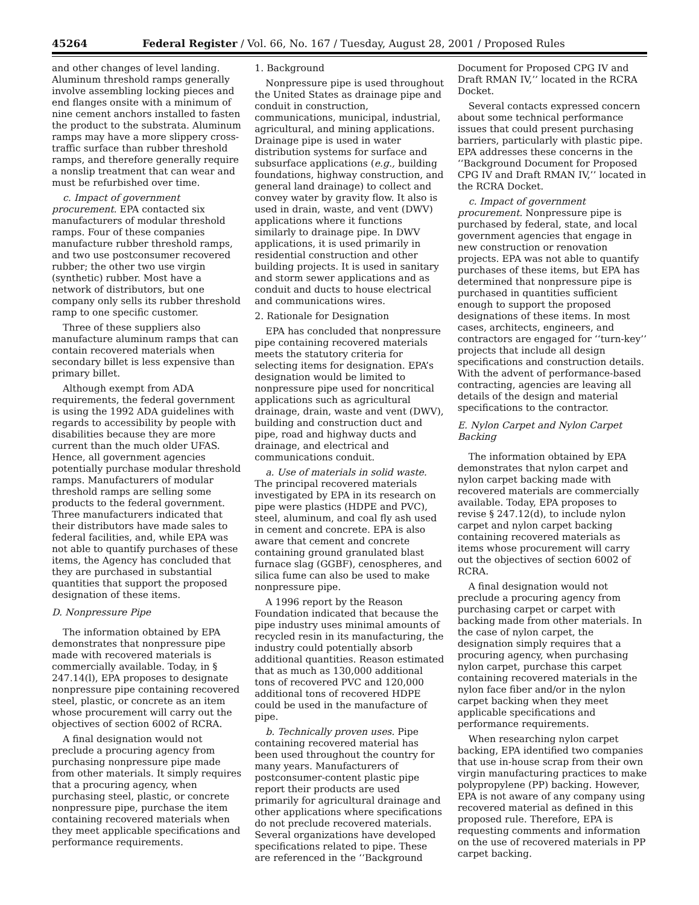45264 Federal Register / Vol. 66, No. 167 / Tuesday, August 28, 2001 / Proposed Rules
and other changes of level landing. Aluminum threshold ramps generally involve assembling locking pieces and end flanges onsite with a minimum of nine cement anchors installed to fasten the product to the substrata. Aluminum ramps may have a more slippery cross-traffic surface than rubber threshold ramps, and therefore generally require a nonslip treatment that can wear and must be refurbished over time.
c. Impact of government procurement. EPA contacted six manufacturers of modular threshold ramps. Four of these companies manufacture rubber threshold ramps, and two use postconsumer recovered rubber; the other two use virgin (synthetic) rubber. Most have a network of distributors, but one company only sells its rubber threshold ramp to one specific customer.
Three of these suppliers also manufacture aluminum ramps that can contain recovered materials when secondary billet is less expensive than primary billet.
Although exempt from ADA requirements, the federal government is using the 1992 ADA guidelines with regards to accessibility by people with disabilities because they are more current than the much older UFAS. Hence, all government agencies potentially purchase modular threshold ramps. Manufacturers of modular threshold ramps are selling some products to the federal government. Three manufacturers indicated that their distributors have made sales to federal facilities, and, while EPA was not able to quantify purchases of these items, the Agency has concluded that they are purchased in substantial quantities that support the proposed designation of these items.
D. Nonpressure Pipe
The information obtained by EPA demonstrates that nonpressure pipe made with recovered materials is commercially available. Today, in § 247.14(l), EPA proposes to designate nonpressure pipe containing recovered steel, plastic, or concrete as an item whose procurement will carry out the objectives of section 6002 of RCRA.
A final designation would not preclude a procuring agency from purchasing nonpressure pipe made from other materials. It simply requires that a procuring agency, when purchasing steel, plastic, or concrete nonpressure pipe, purchase the item containing recovered materials when they meet applicable specifications and performance requirements.
1. Background
Nonpressure pipe is used throughout the United States as drainage pipe and conduit in construction, communications, municipal, industrial, agricultural, and mining applications. Drainage pipe is used in water distribution systems for surface and subsurface applications (e.g., building foundations, highway construction, and general land drainage) to collect and convey water by gravity flow. It also is used in drain, waste, and vent (DWV) applications where it functions similarly to drainage pipe. In DWV applications, it is used primarily in residential construction and other building projects. It is used in sanitary and storm sewer applications and as conduit and ducts to house electrical and communications wires.
2. Rationale for Designation
EPA has concluded that nonpressure pipe containing recovered materials meets the statutory criteria for selecting items for designation. EPA’s designation would be limited to nonpressure pipe used for noncritical applications such as agricultural drainage, drain, waste and vent (DWV), building and construction duct and pipe, road and highway ducts and drainage, and electrical and communications conduit.
a. Use of materials in solid waste. The principal recovered materials investigated by EPA in its research on pipe were plastics (HDPE and PVC), steel, aluminum, and coal fly ash used in cement and concrete. EPA is also aware that cement and concrete containing ground granulated blast furnace slag (GGBF), cenospheres, and silica fume can also be used to make nonpressure pipe.
A 1996 report by the Reason Foundation indicated that because the pipe industry uses minimal amounts of recycled resin in its manufacturing, the industry could potentially absorb additional quantities. Reason estimated that as much as 130,000 additional tons of recovered PVC and 120,000 additional tons of recovered HDPE could be used in the manufacture of pipe.
b. Technically proven uses. Pipe containing recovered material has been used throughout the country for many years. Manufacturers of postconsumer-content plastic pipe report their products are used primarily for agricultural drainage and other applications where specifications do not preclude recovered materials. Several organizations have developed specifications related to pipe. These are referenced in the ‘‘Background
Document for Proposed CPG IV and Draft RMAN IV,’’ located in the RCRA Docket.
Several contacts expressed concern about some technical performance issues that could present purchasing barriers, particularly with plastic pipe. EPA addresses these concerns in the ‘‘Background Document for Proposed CPG IV and Draft RMAN IV,’’ located in the RCRA Docket.
c. Impact of government procurement. Nonpressure pipe is purchased by federal, state, and local government agencies that engage in new construction or renovation projects. EPA was not able to quantify purchases of these items, but EPA has determined that nonpressure pipe is purchased in quantities sufficient enough to support the proposed designations of these items. In most cases, architects, engineers, and contractors are engaged for ‘‘turn-key’’ projects that include all design specifications and construction details. With the advent of performance-based contracting, agencies are leaving all details of the design and material specifications to the contractor.
E. Nylon Carpet and Nylon Carpet Backing
The information obtained by EPA demonstrates that nylon carpet and nylon carpet backing made with recovered materials are commercially available. Today, EPA proposes to revise § 247.12(d), to include nylon carpet and nylon carpet backing containing recovered materials as items whose procurement will carry out the objectives of section 6002 of RCRA.
A final designation would not preclude a procuring agency from purchasing carpet or carpet with backing made from other materials. In the case of nylon carpet, the designation simply requires that a procuring agency, when purchasing nylon carpet, purchase this carpet containing recovered materials in the nylon face fiber and/or in the nylon carpet backing when they meet applicable specifications and performance requirements.
When researching nylon carpet backing, EPA identified two companies that use in-house scrap from their own virgin manufacturing practices to make polypropylene (PP) backing. However, EPA is not aware of any company using recovered material as defined in this proposed rule. Therefore, EPA is requesting comments and information on the use of recovered materials in PP carpet backing.